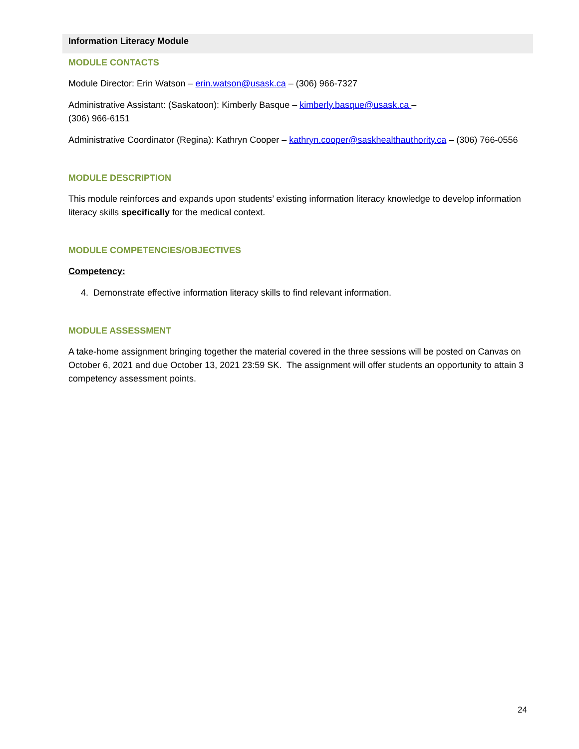Information Literacy Module
MODULE CONTACTS
Module Director: Erin Watson – erin.watson@usask.ca – (306) 966-7327
Administrative Assistant: (Saskatoon): Kimberly Basque – kimberly.basque@usask.ca –
(306) 966-6151
Administrative Coordinator (Regina): Kathryn Cooper – kathryn.cooper@saskhealthauthority.ca – (306) 766-0556
MODULE DESCRIPTION
This module reinforces and expands upon students’ existing information literacy knowledge to develop information literacy skills specifically for the medical context.
MODULE COMPETENCIES/OBJECTIVES
Competency:
4. Demonstrate effective information literacy skills to find relevant information.
MODULE ASSESSMENT
A take-home assignment bringing together the material covered in the three sessions will be posted on Canvas on October 6, 2021 and due October 13, 2021 23:59 SK. The assignment will offer students an opportunity to attain 3 competency assessment points.
24